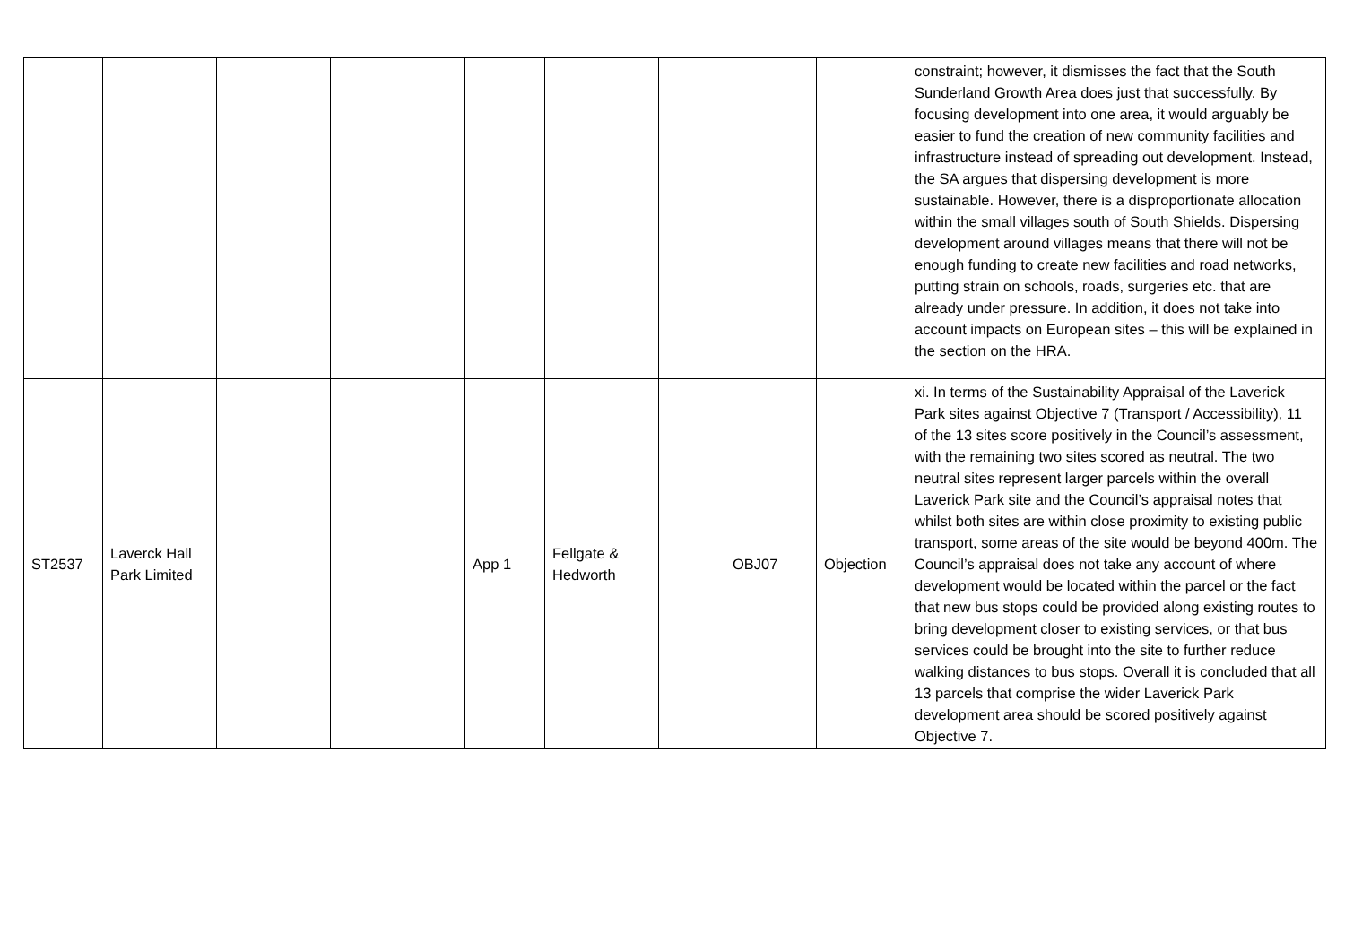| | | | | | | | | | constraint; however, it dismisses the fact that the South Sunderland Growth Area does just that successfully. By focusing development into one area, it would arguably be easier to fund the creation of new community facilities and infrastructure instead of spreading out development. Instead, the SA argues that dispersing development is more sustainable. However, there is a disproportionate allocation within the small villages south of South Shields. Dispersing development around villages means that there will not be enough funding to create new facilities and road networks, putting strain on schools, roads, surgeries etc. that are already under pressure. In addition, it does not take into account impacts on European sites – this will be explained in the section on the HRA. |
| ST2537 | Laverck Hall Park Limited | | | App 1 | Fellgate & Hedworth | | OBJ07 | Objection | xi. In terms of the Sustainability Appraisal of the Laverick Park sites against Objective 7 (Transport / Accessibility), 11 of the 13 sites score positively in the Council’s assessment, with the remaining two sites scored as neutral. The two neutral sites represent larger parcels within the overall Laverick Park site and the Council’s appraisal notes that whilst both sites are within close proximity to existing public transport, some areas of the site would be beyond 400m. The Council’s appraisal does not take any account of where development would be located within the parcel or the fact that new bus stops could be provided along existing routes to bring development closer to existing services, or that bus services could be brought into the site to further reduce walking distances to bus stops. Overall it is concluded that all 13 parcels that comprise the wider Laverick Park development area should be scored positively against Objective 7. |